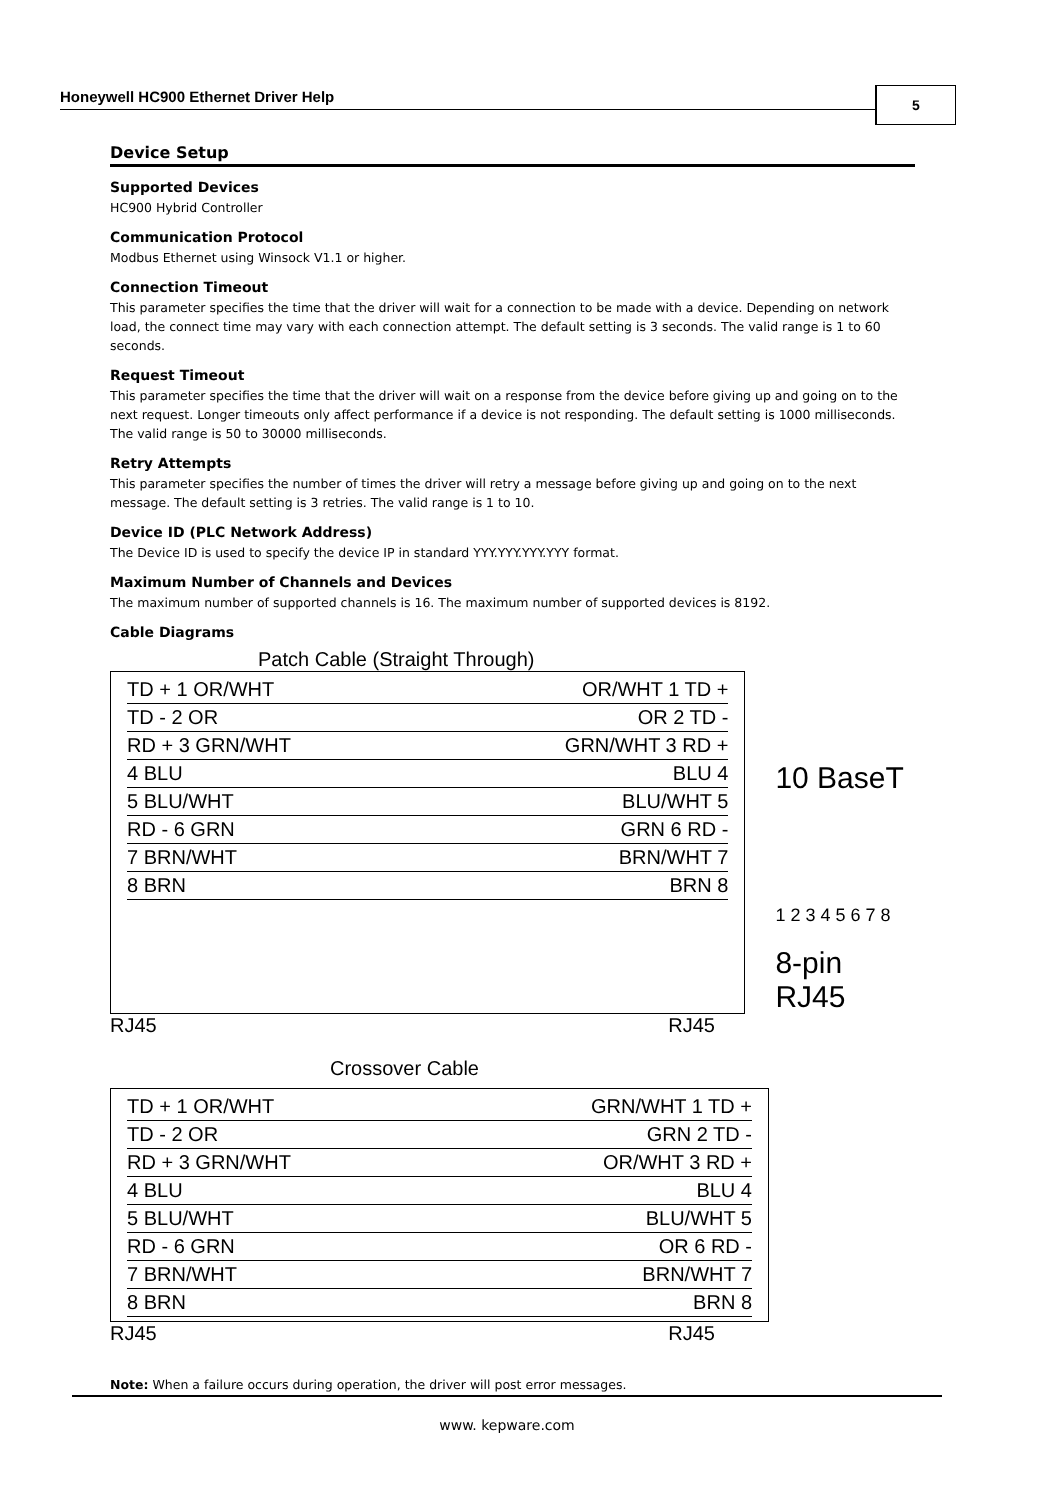Honeywell HC900 Ethernet Driver Help 5
Device Setup
Supported Devices
HC900 Hybrid Controller
Communication Protocol
Modbus Ethernet using Winsock V1.1 or higher.
Connection Timeout
This parameter specifies the time that the driver will wait for a connection to be made with a device. Depending on network load, the connect time may vary with each connection attempt. The default setting is 3 seconds. The valid range is 1 to 60 seconds.
Request Timeout
This parameter specifies the time that the driver will wait on a response from the device before giving up and going on to the next request. Longer timeouts only affect performance if a device is not responding. The default setting is 1000 milliseconds. The valid range is 50 to 30000 milliseconds.
Retry Attempts
This parameter specifies the number of times the driver will retry a message before giving up and going on to the next message. The default setting is 3 retries. The valid range is 1 to 10.
Device ID (PLC Network Address)
The Device ID is used to specify the device IP in standard YYY.YYY.YYY.YYY format.
Maximum Number of Channels and Devices
The maximum number of supported channels is 16. The maximum number of supported devices is 8192.
Cable Diagrams
Patch Cable (Straight Through)
TD + 1 OR/WHT OR/WHT 1 TD +
TD - 2 OR OR 2 TD -
RD + 3 GRN/WHT GRN/WHT 3 RD +
4 BLU BLU 4
5 BLU/WHT BLU/WHT 5
RD - 6 GRN GRN 6 RD -
7 BRN/WHT BRN/WHT 7
8 BRN BRN 8
10 BaseT
1 2 3 4 5 6 7 8
8-pin RJ45
RJ45 RJ45
Crossover Cable
TD + 1 OR/WHT GRN/WHT 1 TD +
TD - 2 OR GRN 2 TD -
RD + 3 GRN/WHT OR/WHT 3 RD +
4 BLU BLU 4
5 BLU/WHT BLU/WHT 5
RD - 6 GRN OR 6 RD -
7 BRN/WHT BRN/WHT 7
8 BRN BRN 8
RJ45 RJ45
Note: When a failure occurs during operation, the driver will post error messages.
www. kepware.com